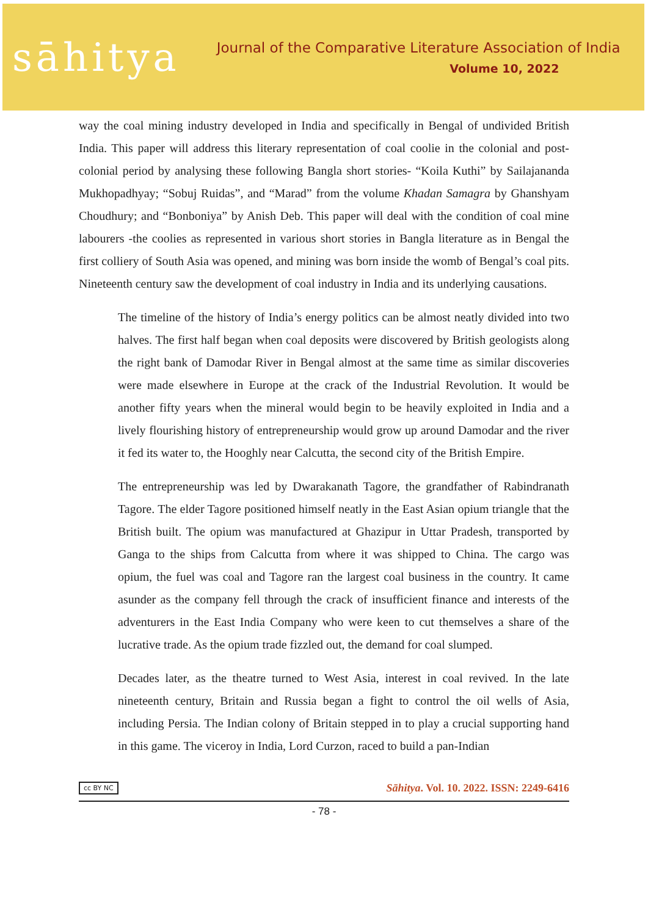sāhitya
Journal of the Comparative Literature Association of India
Volume 10, 2022
way the coal mining industry developed in India and specifically in Bengal of undivided British India. This paper will address this literary representation of coal coolie in the colonial and post-colonial period by analysing these following Bangla short stories- “Koila Kuthi” by Sailajananda Mukhopadhyay; “Sobuj Ruidas”, and “Marad” from the volume Khadan Samagra by Ghanshyam Choudhury; and “Bonboniya” by Anish Deb. This paper will deal with the condition of coal mine labourers -the coolies as represented in various short stories in Bangla literature as in Bengal the first colliery of South Asia was opened, and mining was born inside the womb of Bengal’s coal pits. Nineteenth century saw the development of coal industry in India and its underlying causations.
The timeline of the history of India’s energy politics can be almost neatly divided into two halves. The first half began when coal deposits were discovered by British geologists along the right bank of Damodar River in Bengal almost at the same time as similar discoveries were made elsewhere in Europe at the crack of the Industrial Revolution. It would be another fifty years when the mineral would begin to be heavily exploited in India and a lively flourishing history of entrepreneurship would grow up around Damodar and the river it fed its water to, the Hooghly near Calcutta, the second city of the British Empire.
The entrepreneurship was led by Dwarakanath Tagore, the grandfather of Rabindranath Tagore. The elder Tagore positioned himself neatly in the East Asian opium triangle that the British built. The opium was manufactured at Ghazipur in Uttar Pradesh, transported by Ganga to the ships from Calcutta from where it was shipped to China. The cargo was opium, the fuel was coal and Tagore ran the largest coal business in the country. It came asunder as the company fell through the crack of insufficient finance and interests of the adventurers in the East India Company who were keen to cut themselves a share of the lucrative trade. As the opium trade fizzled out, the demand for coal slumped.
Decades later, as the theatre turned to West Asia, interest in coal revived. In the late nineteenth century, Britain and Russia began a fight to control the oil wells of Asia, including Persia. The Indian colony of Britain stepped in to play a crucial supporting hand in this game. The viceroy in India, Lord Curzon, raced to build a pan-Indian
cc BY NC Sāhitya. Vol. 10. 2022. ISSN: 2249-6416
- 78 -